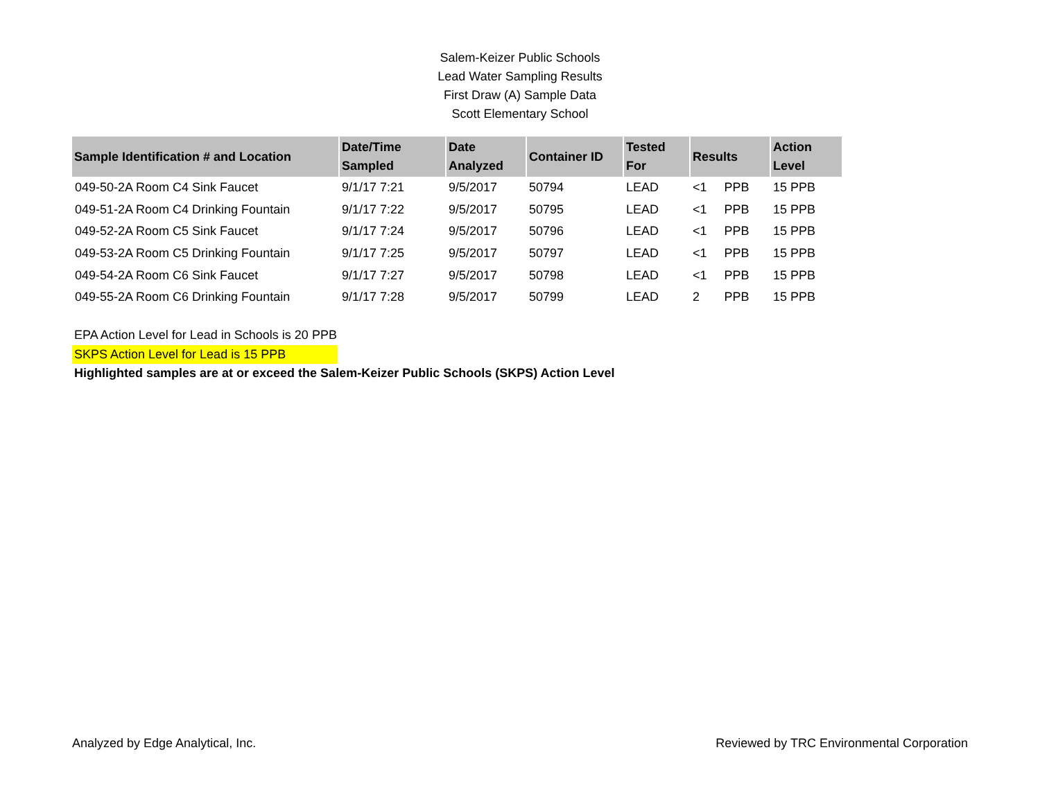Salem-Keizer Public Schools
Lead Water Sampling Results
First Draw (A) Sample Data
Scott Elementary School
| Sample Identification # and Location | Date/Time Sampled | Date Analyzed | Container ID | Tested For | Results | | Action Level |
| --- | --- | --- | --- | --- | --- | --- | --- |
| 049-50-2A Room C4 Sink Faucet | 9/1/17 7:21 | 9/5/2017 | 50794 | LEAD | <1 | PPB | 15 PPB |
| 049-51-2A Room C4 Drinking Fountain | 9/1/17 7:22 | 9/5/2017 | 50795 | LEAD | <1 | PPB | 15 PPB |
| 049-52-2A Room C5 Sink Faucet | 9/1/17 7:24 | 9/5/2017 | 50796 | LEAD | <1 | PPB | 15 PPB |
| 049-53-2A Room C5 Drinking Fountain | 9/1/17 7:25 | 9/5/2017 | 50797 | LEAD | <1 | PPB | 15 PPB |
| 049-54-2A Room C6 Sink Faucet | 9/1/17 7:27 | 9/5/2017 | 50798 | LEAD | <1 | PPB | 15 PPB |
| 049-55-2A Room C6 Drinking Fountain | 9/1/17 7:28 | 9/5/2017 | 50799 | LEAD | 2 | PPB | 15 PPB |
EPA Action Level for Lead in Schools is 20 PPB
SKPS Action Level for Lead is 15 PPB
Highlighted samples are at or exceed the Salem-Keizer Public Schools (SKPS) Action Level
Analyzed by Edge Analytical, Inc. Reviewed by TRC Environmental Corporation